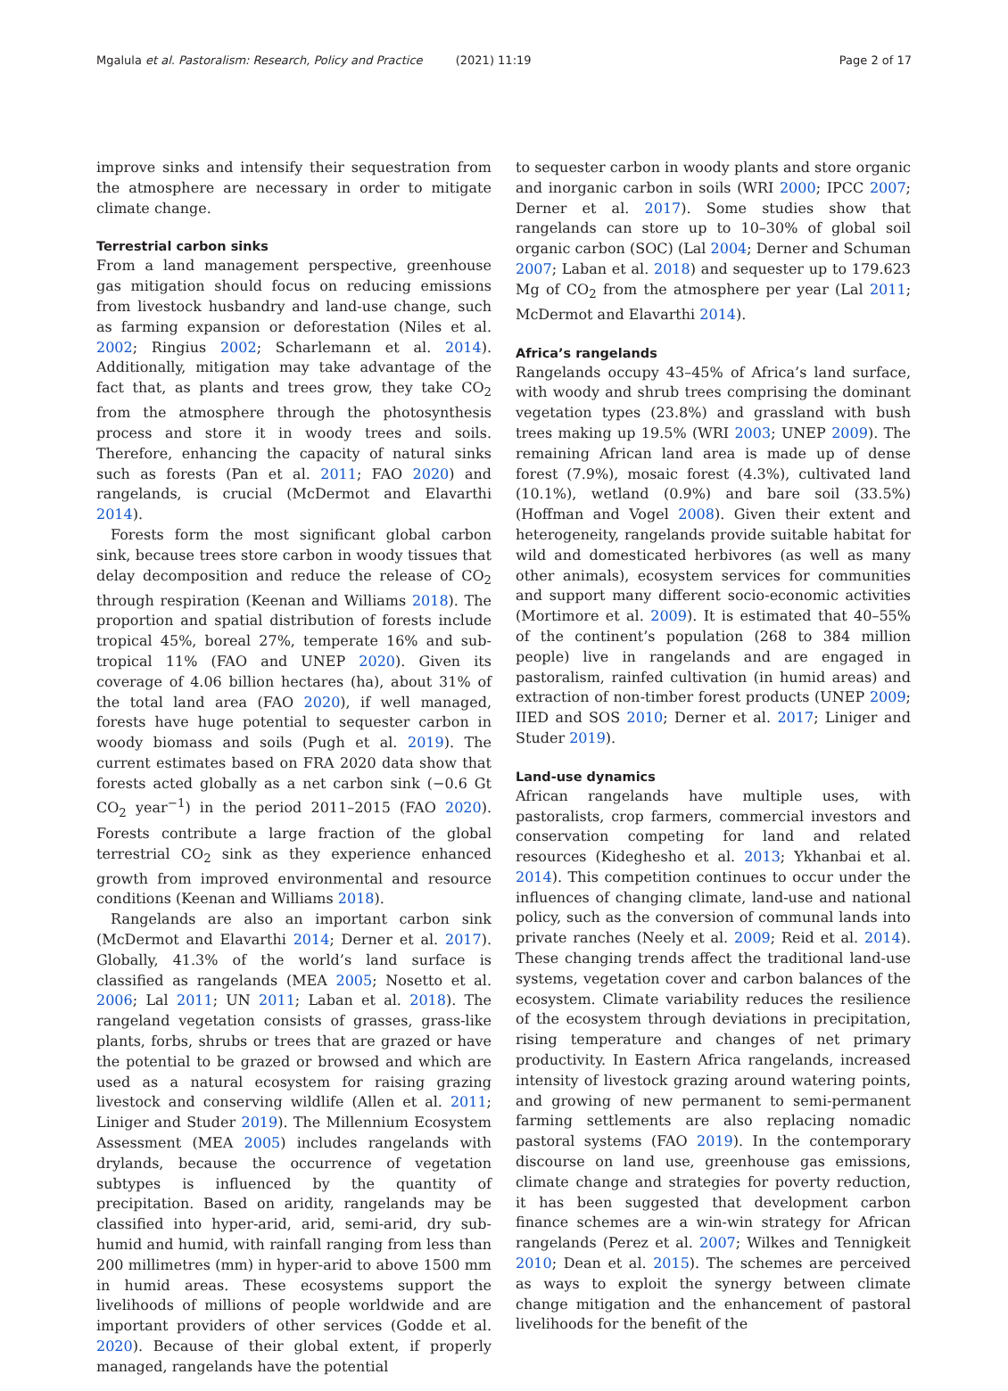Mgalula et al. Pastoralism: Research, Policy and Practice (2021) 11:19 Page 2 of 17
improve sinks and intensify their sequestration from the atmosphere are necessary in order to mitigate climate change.
Terrestrial carbon sinks
From a land management perspective, greenhouse gas mitigation should focus on reducing emissions from livestock husbandry and land-use change, such as farming expansion or deforestation (Niles et al. 2002; Ringius 2002; Scharlemann et al. 2014). Additionally, mitigation may take advantage of the fact that, as plants and trees grow, they take CO<sub>2</sub> from the atmosphere through the photosynthesis process and store it in woody trees and soils. Therefore, enhancing the capacity of natural sinks such as forests (Pan et al. 2011; FAO 2020) and rangelands, is crucial (McDermot and Elavarthi 2014).
Forests form the most significant global carbon sink, because trees store carbon in woody tissues that delay decomposition and reduce the release of CO<sub>2</sub> through respiration (Keenan and Williams 2018). The proportion and spatial distribution of forests include tropical 45%, boreal 27%, temperate 16% and sub-tropical 11% (FAO and UNEP 2020). Given its coverage of 4.06 billion hectares (ha), about 31% of the total land area (FAO 2020), if well managed, forests have huge potential to sequester carbon in woody biomass and soils (Pugh et al. 2019). The current estimates based on FRA 2020 data show that forests acted globally as a net carbon sink (−0.6 Gt CO<sub>2</sub> year<sup>−1</sup>) in the period 2011–2015 (FAO 2020). Forests contribute a large fraction of the global terrestrial CO<sub>2</sub> sink as they experience enhanced growth from improved environmental and resource conditions (Keenan and Williams 2018).
Rangelands are also an important carbon sink (McDermot and Elavarthi 2014; Derner et al. 2017). Globally, 41.3% of the world’s land surface is classified as rangelands (MEA 2005; Nosetto et al. 2006; Lal 2011; UN 2011; Laban et al. 2018). The rangeland vegetation consists of grasses, grass-like plants, forbs, shrubs or trees that are grazed or have the potential to be grazed or browsed and which are used as a natural ecosystem for raising grazing livestock and conserving wildlife (Allen et al. 2011; Liniger and Studer 2019). The Millennium Ecosystem Assessment (MEA 2005) includes rangelands with drylands, because the occurrence of vegetation subtypes is influenced by the quantity of precipitation. Based on aridity, rangelands may be classified into hyper-arid, arid, semi-arid, dry sub-humid and humid, with rainfall ranging from less than 200 millimetres (mm) in hyper-arid to above 1500 mm in humid areas. These ecosystems support the livelihoods of millions of people worldwide and are important providers of other services (Godde et al. 2020). Because of their global extent, if properly managed, rangelands have the potential
to sequester carbon in woody plants and store organic and inorganic carbon in soils (WRI 2000; IPCC 2007; Derner et al. 2017). Some studies show that rangelands can store up to 10–30% of global soil organic carbon (SOC) (Lal 2004; Derner and Schuman 2007; Laban et al. 2018) and sequester up to 179.623 Mg of CO<sub>2</sub> from the atmosphere per year (Lal 2011; McDermot and Elavarthi 2014).
Africa’s rangelands
Rangelands occupy 43–45% of Africa’s land surface, with woody and shrub trees comprising the dominant vegetation types (23.8%) and grassland with bush trees making up 19.5% (WRI 2003; UNEP 2009). The remaining African land area is made up of dense forest (7.9%), mosaic forest (4.3%), cultivated land (10.1%), wetland (0.9%) and bare soil (33.5%) (Hoffman and Vogel 2008). Given their extent and heterogeneity, rangelands provide suitable habitat for wild and domesticated herbivores (as well as many other animals), ecosystem services for communities and support many different socio-economic activities (Mortimore et al. 2009). It is estimated that 40–55% of the continent’s population (268 to 384 million people) live in rangelands and are engaged in pastoralism, rainfed cultivation (in humid areas) and extraction of non-timber forest products (UNEP 2009; IIED and SOS 2010; Derner et al. 2017; Liniger and Studer 2019).
Land-use dynamics
African rangelands have multiple uses, with pastoralists, crop farmers, commercial investors and conservation competing for land and related resources (Kideghesho et al. 2013; Ykhanbai et al. 2014). This competition continues to occur under the influences of changing climate, land-use and national policy, such as the conversion of communal lands into private ranches (Neely et al. 2009; Reid et al. 2014). These changing trends affect the traditional land-use systems, vegetation cover and carbon balances of the ecosystem. Climate variability reduces the resilience of the ecosystem through deviations in precipitation, rising temperature and changes of net primary productivity. In Eastern Africa rangelands, increased intensity of livestock grazing around watering points, and growing of new permanent to semi-permanent farming settlements are also replacing nomadic pastoral systems (FAO 2019). In the contemporary discourse on land use, greenhouse gas emissions, climate change and strategies for poverty reduction, it has been suggested that development carbon finance schemes are a win-win strategy for African rangelands (Perez et al. 2007; Wilkes and Tennigkeit 2010; Dean et al. 2015). The schemes are perceived as ways to exploit the synergy between climate change mitigation and the enhancement of pastoral livelihoods for the benefit of the